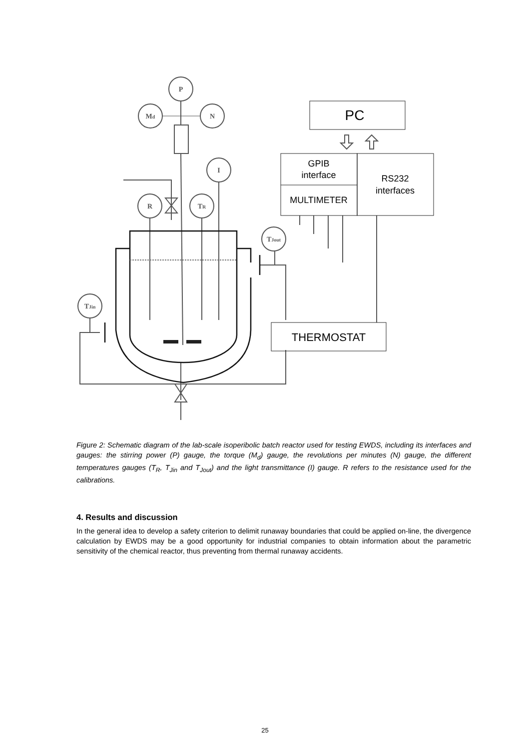P
Md
N
I
R
TR
TJout
TJin
PC
GPIB
interface
MULTIMETER
RS232
interfaces
THERMOSTAT
Figure 2: Schematic diagram of the lab-scale isoperibolic batch reactor used for testing EWDS, including its interfaces and gauges: the stirring power (P) gauge, the torque (M<sub>d</sub>) gauge, the revolutions per minutes (N) gauge, the different temperatures gauges (T<sub>R</sub>, T<sub>Jin</sub> and T<sub>Jout</sub>) and the light transmittance (I) gauge. R refers to the resistance used for the calibrations.
4. Results and discussion
In the general idea to develop a safety criterion to delimit runaway boundaries that could be applied on-line, the divergence calculation by EWDS may be a good opportunity for industrial companies to obtain information about the parametric sensitivity of the chemical reactor, thus preventing from thermal runaway accidents.
25